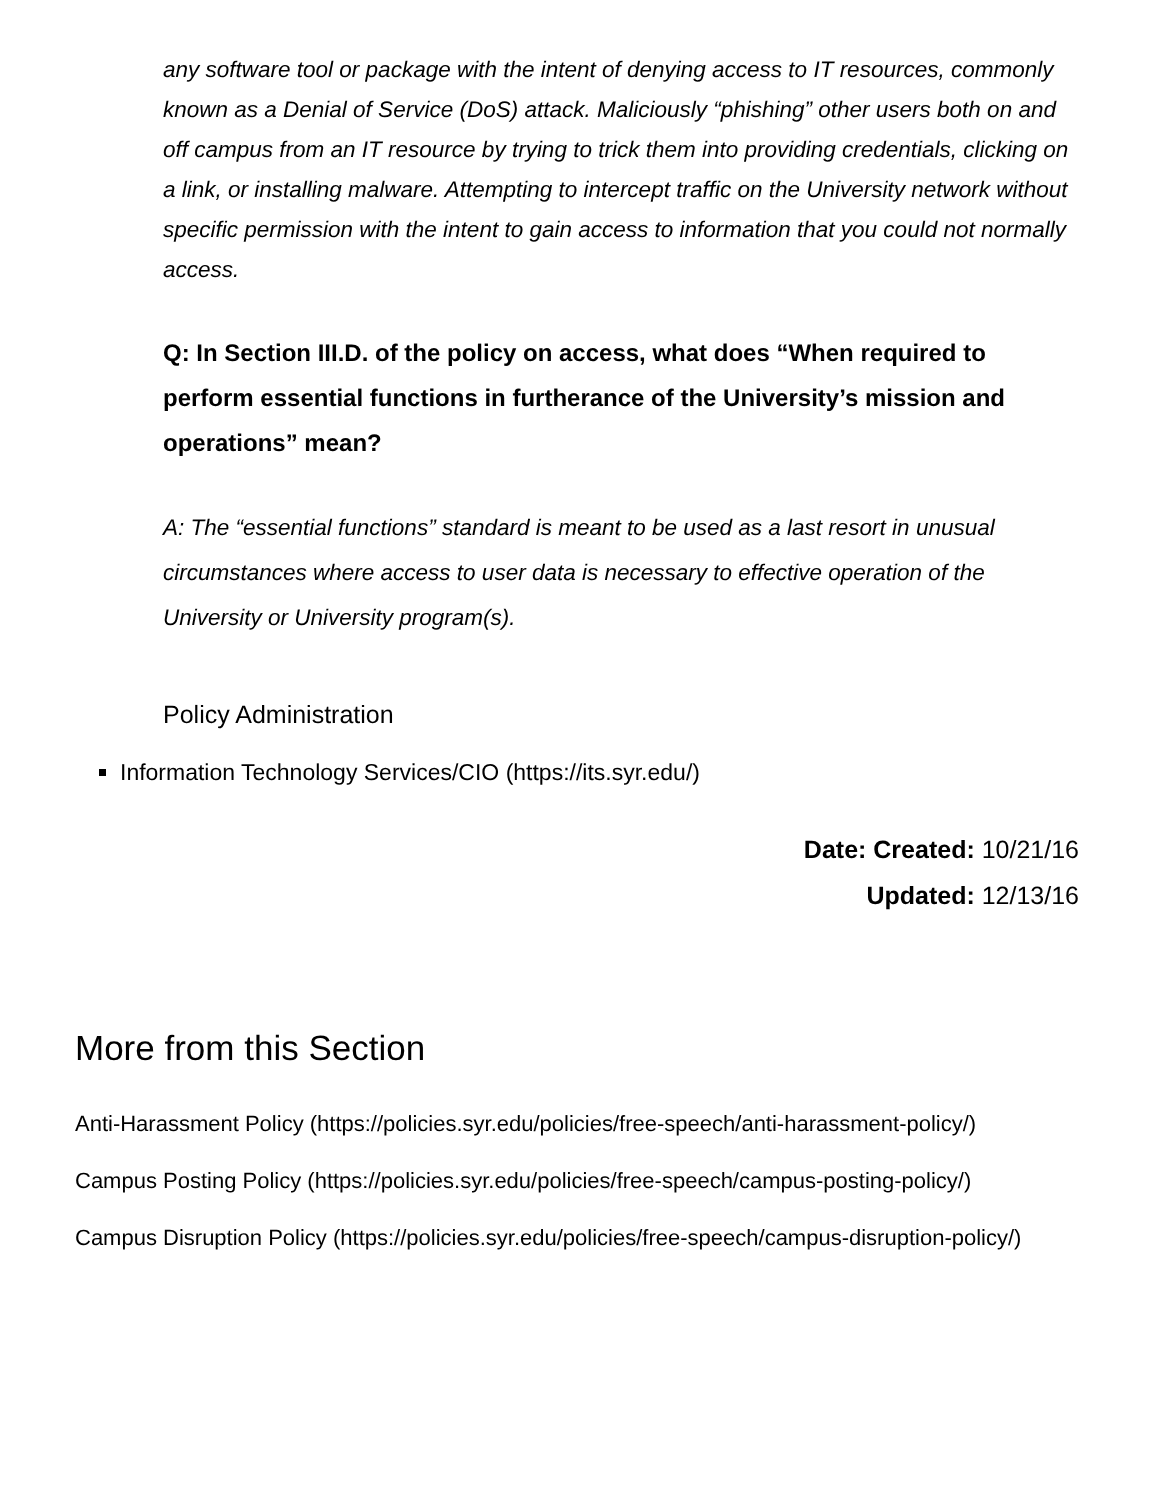any software tool or package with the intent of denying access to IT resources, commonly known as a Denial of Service (DoS) attack. Maliciously “phishing” other users both on and off campus from an IT resource by trying to trick them into providing credentials, clicking on a link, or installing malware. Attempting to intercept traffic on the University network without specific permission with the intent to gain access to information that you could not normally access.
Q: In Section III.D. of the policy on access, what does “When required to perform essential functions in furtherance of the University’s mission and operations” mean?
A: The “essential functions” standard is meant to be used as a last resort in unusual circumstances where access to user data is necessary to effective operation of the University or University program(s).
Policy Administration
Information Technology Services/CIO (https://its.syr.edu/)
Date: Created: 10/21/16
Updated: 12/13/16
More from this Section
Anti-Harassment Policy (https://policies.syr.edu/policies/free-speech/anti-harassment-policy/)
Campus Posting Policy (https://policies.syr.edu/policies/free-speech/campus-posting-policy/)
Campus Disruption Policy (https://policies.syr.edu/policies/free-speech/campus-disruption-policy/)